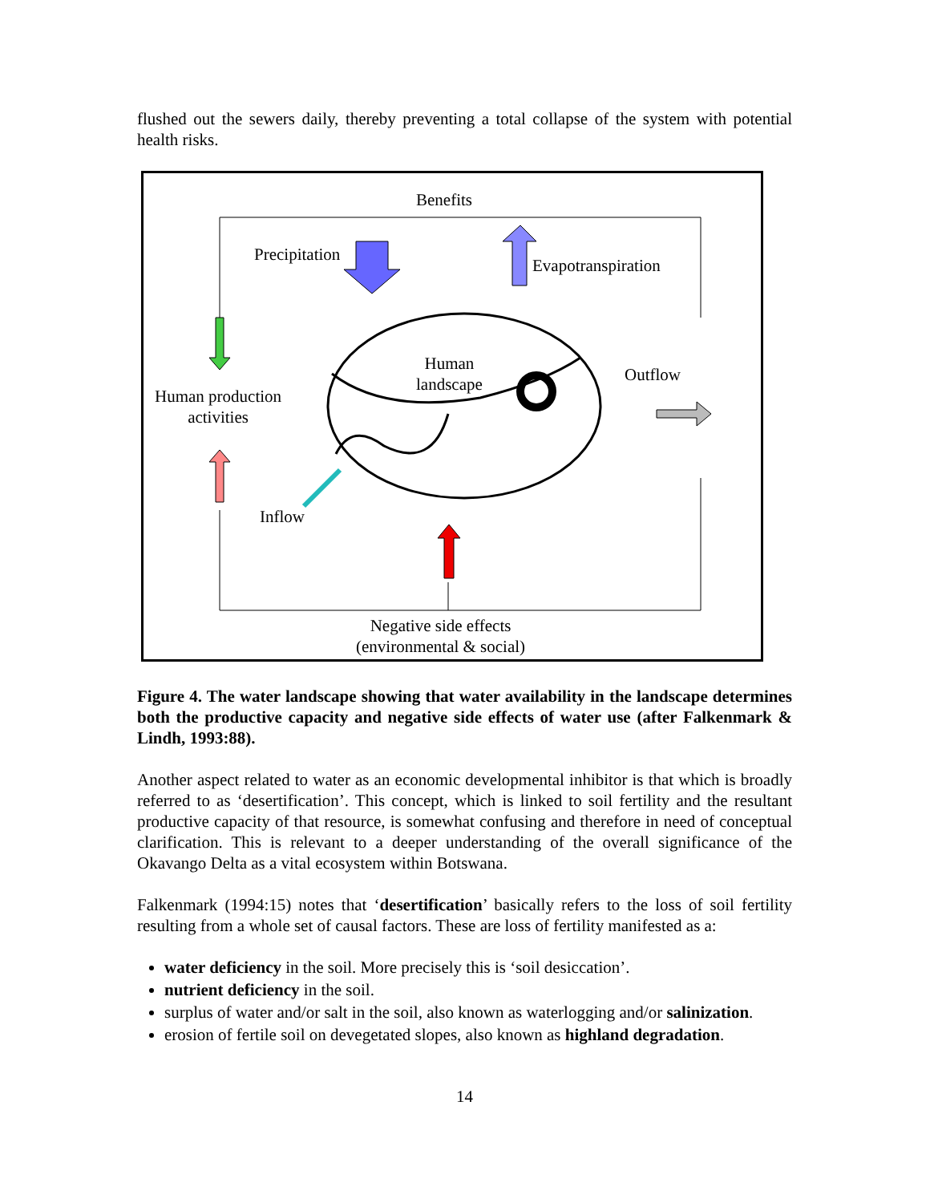flushed out the sewers daily, thereby preventing a total collapse of the system with potential health risks.
Benefits
Precipitation
Evapotranspiration
Human
landscape
Outflow
Human production
activities
Inflow
Negative side effects
(environmental & social)
Figure 4. The water landscape showing that water availability in the landscape determines both the productive capacity and negative side effects of water use (after Falkenmark & Lindh, 1993:88).
Another aspect related to water as an economic developmental inhibitor is that which is broadly referred to as ‘desertification’. This concept, which is linked to soil fertility and the resultant productive capacity of that resource, is somewhat confusing and therefore in need of conceptual clarification. This is relevant to a deeper understanding of the overall significance of the Okavango Delta as a vital ecosystem within Botswana.
Falkenmark (1994:15) notes that ‘desertification’ basically refers to the loss of soil fertility resulting from a whole set of causal factors. These are loss of fertility manifested as a:
water deficiency in the soil. More precisely this is ‘soil desiccation’.
nutrient deficiency in the soil.
surplus of water and/or salt in the soil, also known as waterlogging and/or salinization.
erosion of fertile soil on devegetated slopes, also known as highland degradation.
14